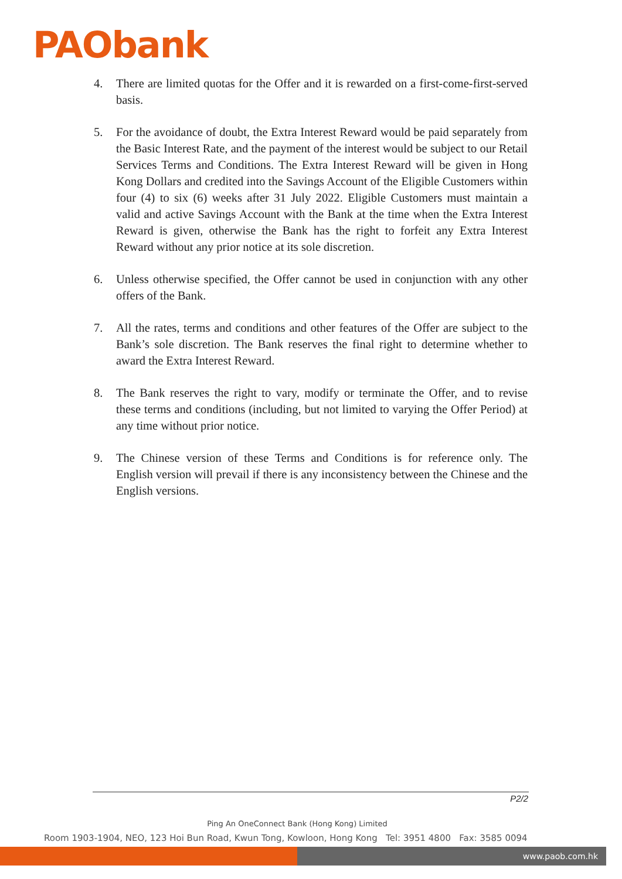PAObank
4. There are limited quotas for the Offer and it is rewarded on a first-come-first-served basis.
5. For the avoidance of doubt, the Extra Interest Reward would be paid separately from the Basic Interest Rate, and the payment of the interest would be subject to our Retail Services Terms and Conditions. The Extra Interest Reward will be given in Hong Kong Dollars and credited into the Savings Account of the Eligible Customers within four (4) to six (6) weeks after 31 July 2022. Eligible Customers must maintain a valid and active Savings Account with the Bank at the time when the Extra Interest Reward is given, otherwise the Bank has the right to forfeit any Extra Interest Reward without any prior notice at its sole discretion.
6. Unless otherwise specified, the Offer cannot be used in conjunction with any other offers of the Bank.
7. All the rates, terms and conditions and other features of the Offer are subject to the Bank’s sole discretion. The Bank reserves the final right to determine whether to award the Extra Interest Reward.
8. The Bank reserves the right to vary, modify or terminate the Offer, and to revise these terms and conditions (including, but not limited to varying the Offer Period) at any time without prior notice.
9. The Chinese version of these Terms and Conditions is for reference only. The English version will prevail if there is any inconsistency between the Chinese and the English versions.
P2/2
Ping An OneConnect Bank (Hong Kong) Limited
Room 1903-1904, NEO, 123 Hoi Bun Road, Kwun Tong, Kowloon, Hong Kong Tel: 3951 4800 Fax: 3585 0094
www.paob.com.hk